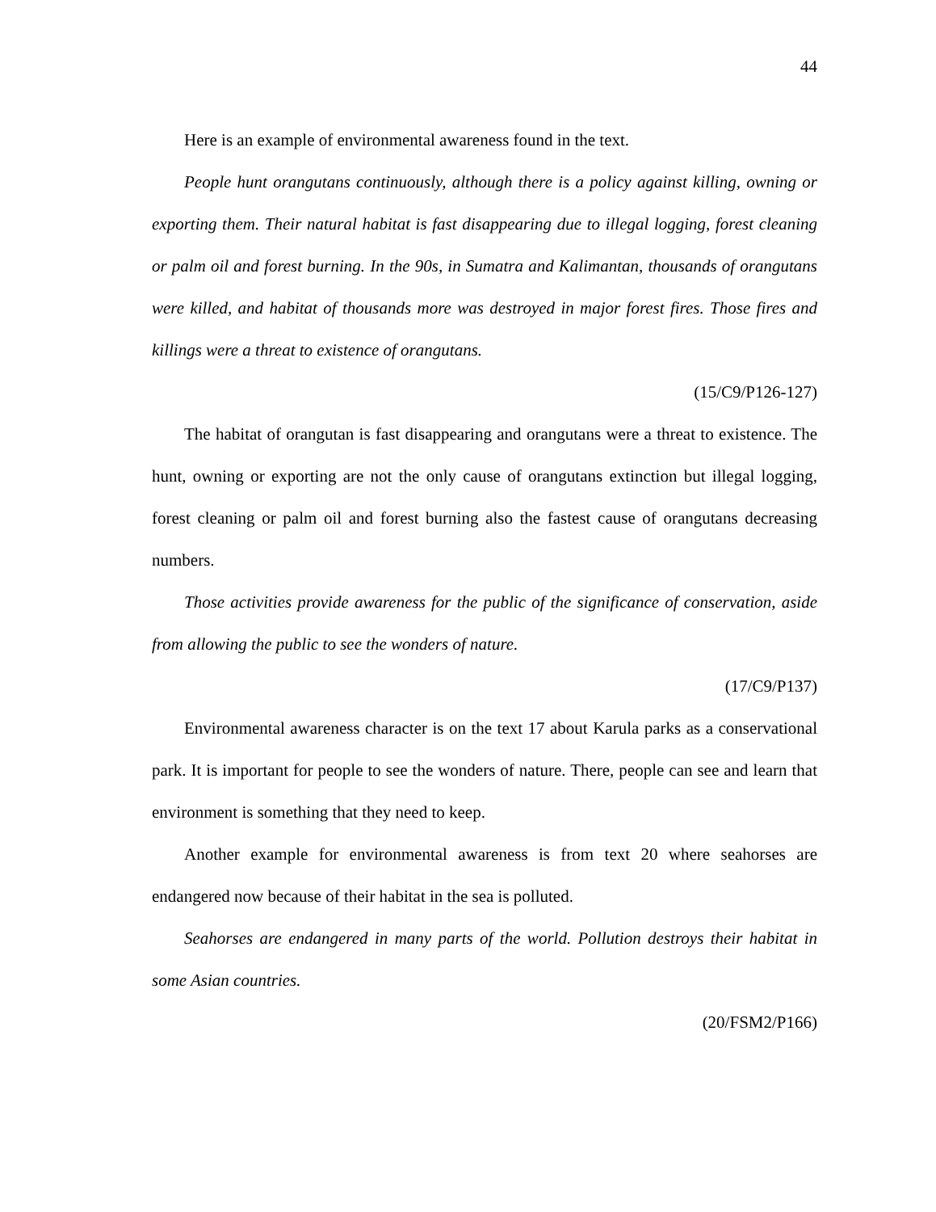44
Here is an example of environmental awareness found in the text.
People hunt orangutans continuously, although there is a policy against killing, owning or exporting them. Their natural habitat is fast disappearing due to illegal logging, forest cleaning or palm oil and forest burning. In the 90s, in Sumatra and Kalimantan, thousands of orangutans were killed, and habitat of thousands more was destroyed in major forest fires. Those fires and killings were a threat to existence of orangutans.
(15/C9/P126-127)
The habitat of orangutan is fast disappearing and orangutans were a threat to existence. The hunt, owning or exporting are not the only cause of orangutans extinction but illegal logging, forest cleaning or palm oil and forest burning also the fastest cause of orangutans decreasing numbers.
Those activities provide awareness for the public of the significance of conservation, aside from allowing the public to see the wonders of nature.
(17/C9/P137)
Environmental awareness character is on the text 17 about Karula parks as a conservational park. It is important for people to see the wonders of nature. There, people can see and learn that environment is something that they need to keep.
Another example for environmental awareness is from text 20 where seahorses are endangered now because of their habitat in the sea is polluted.
Seahorses are endangered in many parts of the world. Pollution destroys their habitat in some Asian countries.
(20/FSM2/P166)